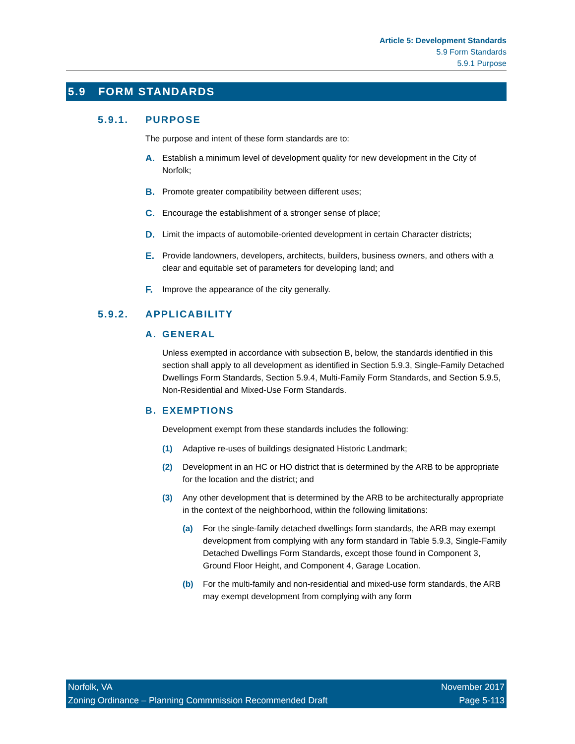Article 5: Development Standards
5.9 Form Standards
5.9.1 Purpose
5.9 FORM STANDARDS
5.9.1. PURPOSE
The purpose and intent of these form standards are to:
A. Establish a minimum level of development quality for new development in the City of Norfolk;
B. Promote greater compatibility between different uses;
C. Encourage the establishment of a stronger sense of place;
D. Limit the impacts of automobile-oriented development in certain Character districts;
E. Provide landowners, developers, architects, builders, business owners, and others with a clear and equitable set of parameters for developing land; and
F. Improve the appearance of the city generally.
5.9.2. APPLICABILITY
A. GENERAL
Unless exempted in accordance with subsection B, below, the standards identified in this section shall apply to all development as identified in Section 5.9.3, Single-Family Detached Dwellings Form Standards, Section 5.9.4, Multi-Family Form Standards, and Section 5.9.5, Non-Residential and Mixed-Use Form Standards.
B. EXEMPTIONS
Development exempt from these standards includes the following:
(1) Adaptive re-uses of buildings designated Historic Landmark;
(2) Development in an HC or HO district that is determined by the ARB to be appropriate for the location and the district; and
(3) Any other development that is determined by the ARB to be architecturally appropriate in the context of the neighborhood, within the following limitations:
(a) For the single-family detached dwellings form standards, the ARB may exempt development from complying with any form standard in Table 5.9.3, Single-Family Detached Dwellings Form Standards, except those found in Component 3, Ground Floor Height, and Component 4, Garage Location.
(b) For the multi-family and non-residential and mixed-use form standards, the ARB may exempt development from complying with any form
Norfolk, VA
Zoning Ordinance – Planning Commmission Recommended Draft
November 2017
Page 5-113